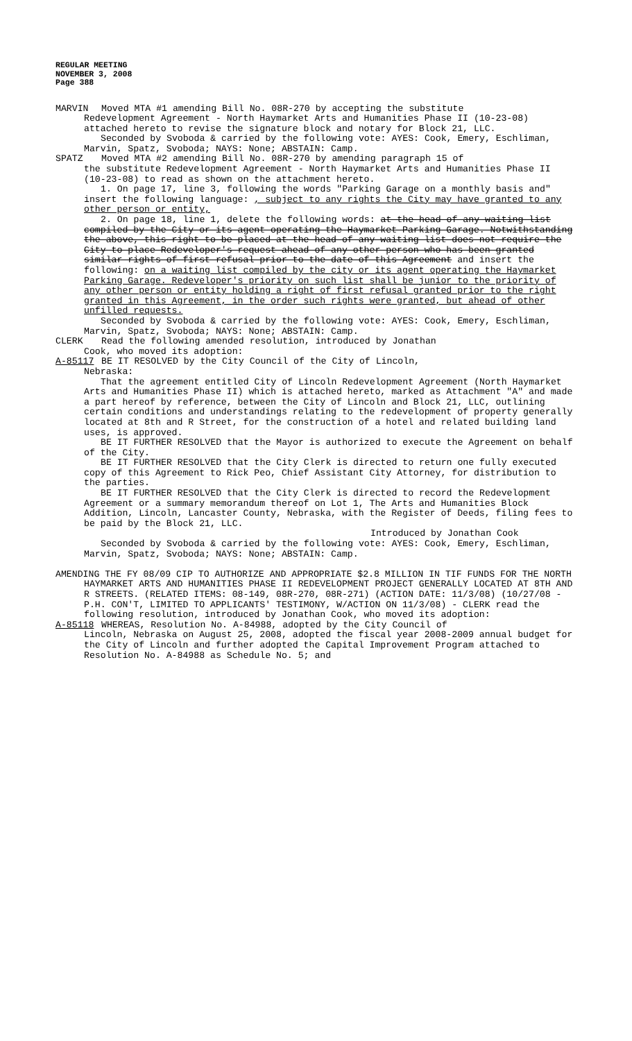REGULAR MEETING
NOVEMBER 3, 2008
Page 388
MARVIN Moved MTA #1 amending Bill No. 08R-270 by accepting the substitute
Redevelopment Agreement - North Haymarket Arts and Humanities Phase II (10-23-08) attached hereto to revise the signature block and notary for Block 21, LLC.
Seconded by Svoboda & carried by the following vote: AYES: Cook, Emery, Eschliman, Marvin, Spatz, Svoboda; NAYS: None; ABSTAIN: Camp.
SPATZ Moved MTA #2 amending Bill No. 08R-270 by amending paragraph 15 of
the substitute Redevelopment Agreement - North Haymarket Arts and Humanities Phase II (10-23-08) to read as shown on the attachment hereto.
1. On page 17, line 3, following the words "Parking Garage on a monthly basis and" insert the following language: , subject to any rights the City may have granted to any other person or entity,
2. On page 18, line 1, delete the following words: at the head of any waiting list compiled by the City or its agent operating the Haymarket Parking Garage. Notwithstanding the above, this right to be placed at the head of any waiting list does not require the City to place Redeveloper's request ahead of any other person who has been granted similar rights of first refusal prior to the date of this Agreement and insert the following: on a waiting list compiled by the city or its agent operating the Haymarket Parking Garage. Redeveloper's priority on such list shall be junior to the priority of any other person or entity holding a right of first refusal granted prior to the right granted in this Agreement, in the order such rights were granted, but ahead of other unfilled requests.
Seconded by Svoboda & carried by the following vote: AYES: Cook, Emery, Eschliman, Marvin, Spatz, Svoboda; NAYS: None; ABSTAIN: Camp.
CLERK Read the following amended resolution, introduced by Jonathan
Cook, who moved its adoption:
A-85117 BE IT RESOLVED by the City Council of the City of Lincoln,
Nebraska:
That the agreement entitled City of Lincoln Redevelopment Agreement (North Haymarket Arts and Humanities Phase II) which is attached hereto, marked as Attachment "A" and made a part hereof by reference, between the City of Lincoln and Block 21, LLC, outlining certain conditions and understandings relating to the redevelopment of property generally located at 8th and R Street, for the construction of a hotel and related building land uses, is approved.
BE IT FURTHER RESOLVED that the Mayor is authorized to execute the Agreement on behalf of the City.
BE IT FURTHER RESOLVED that the City Clerk is directed to return one fully executed copy of this Agreement to Rick Peo, Chief Assistant City Attorney, for distribution to the parties.
BE IT FURTHER RESOLVED that the City Clerk is directed to record the Redevelopment Agreement or a summary memorandum thereof on Lot 1, The Arts and Humanities Block Addition, Lincoln, Lancaster County, Nebraska, with the Register of Deeds, filing fees to be paid by the Block 21, LLC.
Introduced by Jonathan Cook
Seconded by Svoboda & carried by the following vote: AYES: Cook, Emery, Eschliman, Marvin, Spatz, Svoboda; NAYS: None; ABSTAIN: Camp.
AMENDING THE FY 08/09 CIP TO AUTHORIZE AND APPROPRIATE $2.8 MILLION IN TIF FUNDS FOR THE NORTH HAYMARKET ARTS AND HUMANITIES PHASE II REDEVELOPMENT PROJECT GENERALLY LOCATED AT 8TH AND R STREETS. (RELATED ITEMS: 08-149, 08R-270, 08R-271) (ACTION DATE: 11/3/08) (10/27/08 - P.H. CON'T, LIMITED TO APPLICANTS' TESTIMONY, W/ACTION ON 11/3/08) - CLERK read the following resolution, introduced by Jonathan Cook, who moved its adoption:
A-85118 WHEREAS, Resolution No. A-84988, adopted by the City Council of
Lincoln, Nebraska on August 25, 2008, adopted the fiscal year 2008-2009 annual budget for the City of Lincoln and further adopted the Capital Improvement Program attached to Resolution No. A-84988 as Schedule No. 5; and